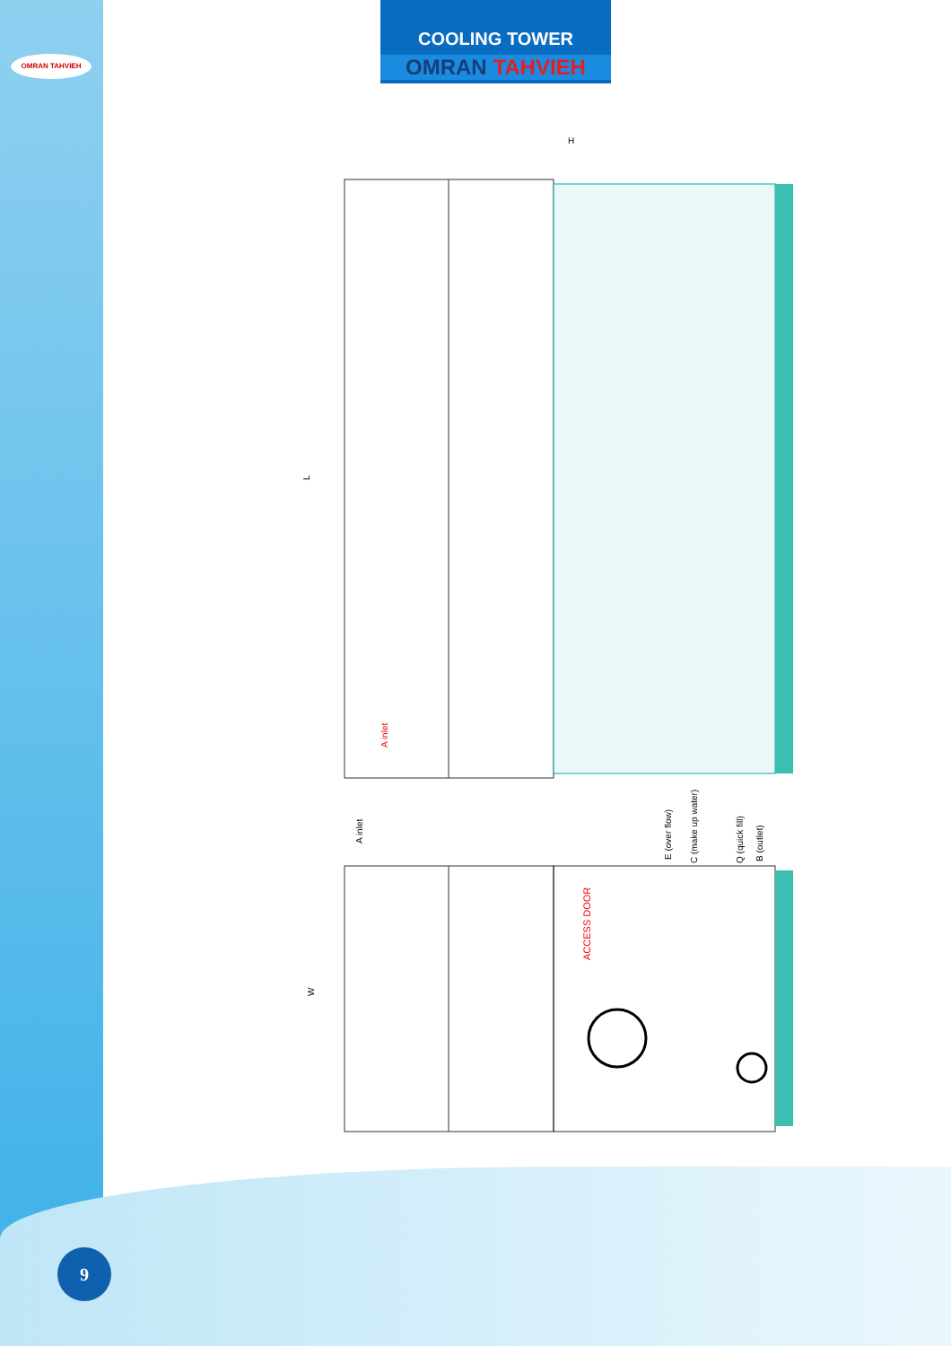OMRAN TAHVIEH
COOLING TOWER
OMRAN TAHVIEH
H
L
A inlet
W
A inlet
ACCESS DOOR
E (over flow)
C (make up water)
Q (quick fill)
B (outlet)
9